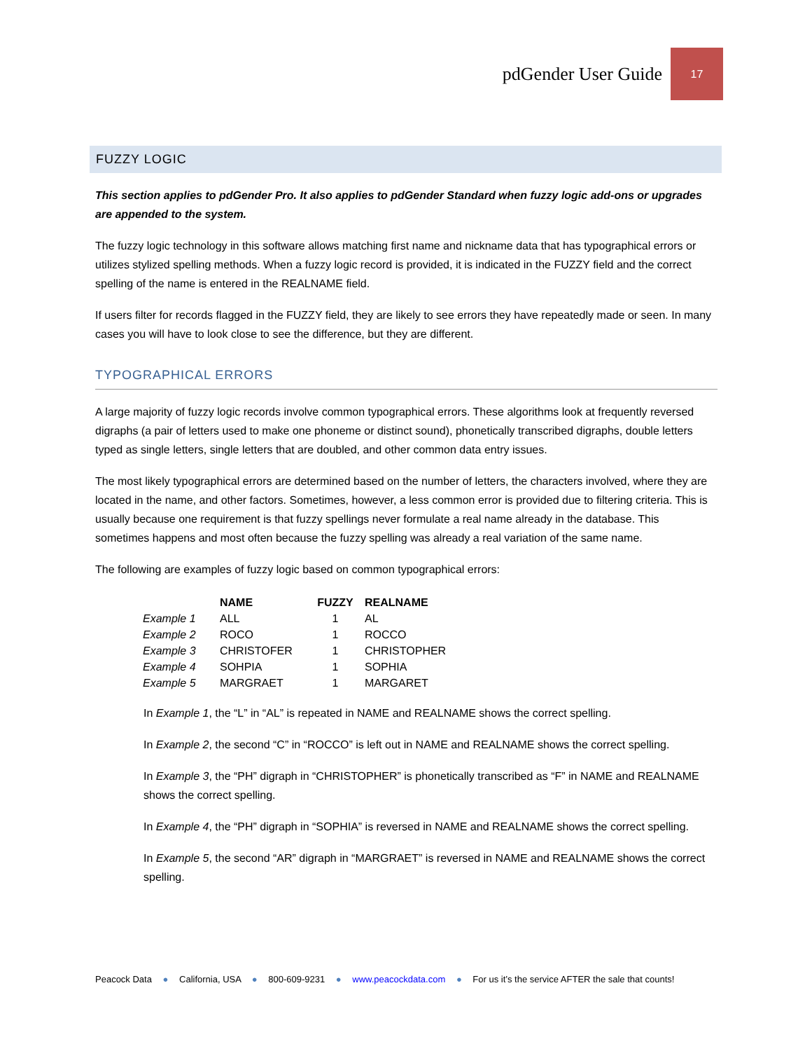pdGender User Guide
17
FUZZY LOGIC
This section applies to pdGender Pro. It also applies to pdGender Standard when fuzzy logic add-ons or upgrades are appended to the system.
The fuzzy logic technology in this software allows matching first name and nickname data that has typographical errors or utilizes stylized spelling methods. When a fuzzy logic record is provided, it is indicated in the FUZZY field and the correct spelling of the name is entered in the REALNAME field.
If users filter for records flagged in the FUZZY field, they are likely to see errors they have repeatedly made or seen. In many cases you will have to look close to see the difference, but they are different.
TYPOGRAPHICAL ERRORS
A large majority of fuzzy logic records involve common typographical errors. These algorithms look at frequently reversed digraphs (a pair of letters used to make one phoneme or distinct sound), phonetically transcribed digraphs, double letters typed as single letters, single letters that are doubled, and other common data entry issues.
The most likely typographical errors are determined based on the number of letters, the characters involved, where they are located in the name, and other factors. Sometimes, however, a less common error is provided due to filtering criteria. This is usually because one requirement is that fuzzy spellings never formulate a real name already in the database. This sometimes happens and most often because the fuzzy spelling was already a real variation of the same name.
The following are examples of fuzzy logic based on common typographical errors:
| | NAME | FUZZY | REALNAME |
| --- | --- | --- | --- |
| Example 1 | ALL | 1 | AL |
| Example 2 | ROCO | 1 | ROCCO |
| Example 3 | CHRISTOFER | 1 | CHRISTOPHER |
| Example 4 | SOHPIA | 1 | SOPHIA |
| Example 5 | MARGRAET | 1 | MARGARET |
In Example 1, the “L” in “AL” is repeated in NAME and REALNAME shows the correct spelling.
In Example 2, the second “C” in “ROCCO” is left out in NAME and REALNAME shows the correct spelling.
In Example 3, the “PH” digraph in “CHRISTOPHER” is phonetically transcribed as “F” in NAME and REALNAME shows the correct spelling.
In Example 4, the “PH” digraph in “SOPHIA” is reversed in NAME and REALNAME shows the correct spelling.
In Example 5, the second “AR” digraph in “MARGRAET” is reversed in NAME and REALNAME shows the correct spelling.
Peacock Data ● California, USA ● 800-609-9231 ● www.peacockdata.com ● For us it’s the service AFTER the sale that counts!